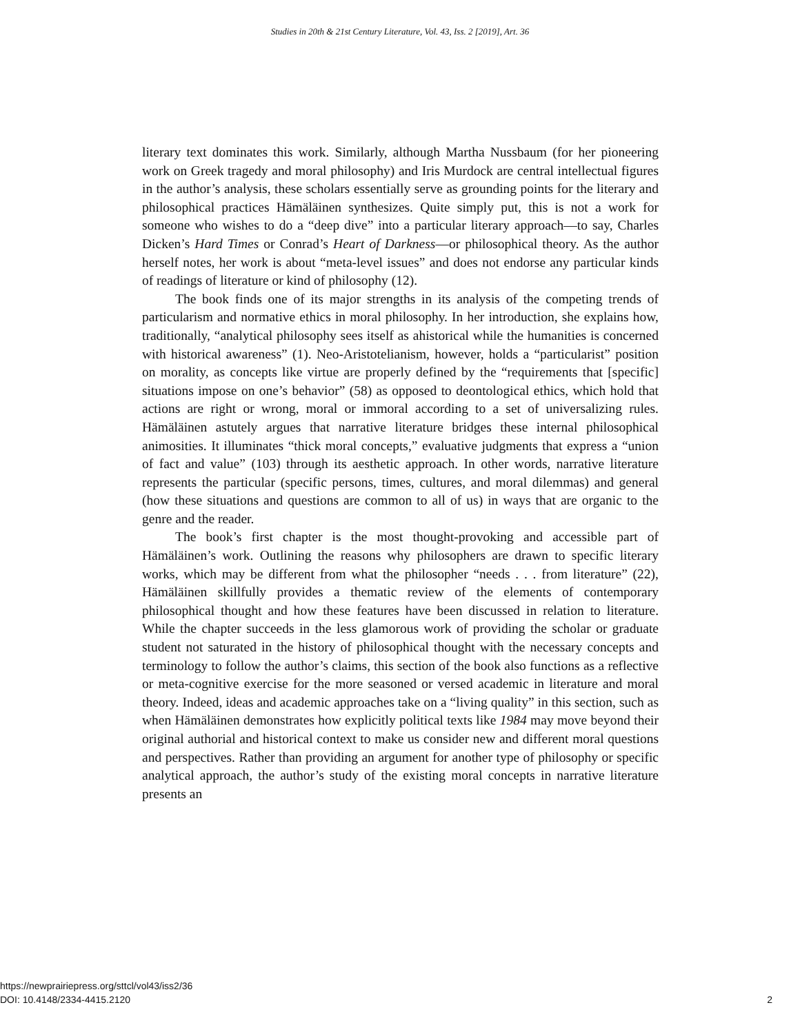Studies in 20th & 21st Century Literature, Vol. 43, Iss. 2 [2019], Art. 36
literary text dominates this work. Similarly, although Martha Nussbaum (for her pioneering work on Greek tragedy and moral philosophy) and Iris Murdock are central intellectual figures in the author’s analysis, these scholars essentially serve as grounding points for the literary and philosophical practices Hämäläinen synthesizes. Quite simply put, this is not a work for someone who wishes to do a “deep dive” into a particular literary approach—to say, Charles Dicken’s Hard Times or Conrad’s Heart of Darkness—or philosophical theory. As the author herself notes, her work is about “meta-level issues” and does not endorse any particular kinds of readings of literature or kind of philosophy (12).
The book finds one of its major strengths in its analysis of the competing trends of particularism and normative ethics in moral philosophy. In her introduction, she explains how, traditionally, “analytical philosophy sees itself as ahistorical while the humanities is concerned with historical awareness” (1). Neo-Aristotelianism, however, holds a “particularist” position on morality, as concepts like virtue are properly defined by the “requirements that [specific] situations impose on one’s behavior” (58) as opposed to deontological ethics, which hold that actions are right or wrong, moral or immoral according to a set of universalizing rules. Hämäläinen astutely argues that narrative literature bridges these internal philosophical animosities. It illuminates “thick moral concepts,” evaluative judgments that express a “union of fact and value” (103) through its aesthetic approach. In other words, narrative literature represents the particular (specific persons, times, cultures, and moral dilemmas) and general (how these situations and questions are common to all of us) in ways that are organic to the genre and the reader.
The book’s first chapter is the most thought-provoking and accessible part of Hämäläinen’s work. Outlining the reasons why philosophers are drawn to specific literary works, which may be different from what the philosopher “needs . . . from literature” (22), Hämäläinen skillfully provides a thematic review of the elements of contemporary philosophical thought and how these features have been discussed in relation to literature. While the chapter succeeds in the less glamorous work of providing the scholar or graduate student not saturated in the history of philosophical thought with the necessary concepts and terminology to follow the author’s claims, this section of the book also functions as a reflective or meta-cognitive exercise for the more seasoned or versed academic in literature and moral theory. Indeed, ideas and academic approaches take on a “living quality” in this section, such as when Hämäläinen demonstrates how explicitly political texts like 1984 may move beyond their original authorial and historical context to make us consider new and different moral questions and perspectives. Rather than providing an argument for another type of philosophy or specific analytical approach, the author’s study of the existing moral concepts in narrative literature presents an
https://newprairiepress.org/sttcl/vol43/iss2/36
DOI: 10.4148/2334-4415.2120
2